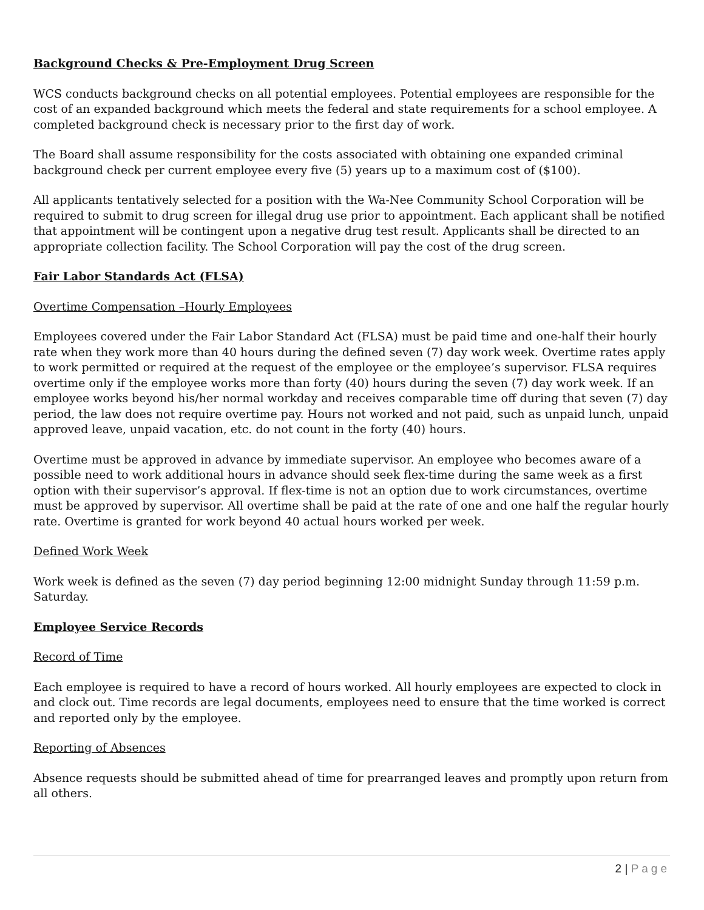Background Checks & Pre-Employment Drug Screen
WCS conducts background checks on all potential employees. Potential employees are responsible for the cost of an expanded background which meets the federal and state requirements for a school employee. A completed background check is necessary prior to the first day of work.
The Board shall assume responsibility for the costs associated with obtaining one expanded criminal background check per current employee every five (5) years up to a maximum cost of ($100).
All applicants tentatively selected for a position with the Wa-Nee Community School Corporation will be required to submit to drug screen for illegal drug use prior to appointment. Each applicant shall be notified that appointment will be contingent upon a negative drug test result. Applicants shall be directed to an appropriate collection facility. The School Corporation will pay the cost of the drug screen.
Fair Labor Standards Act (FLSA)
Overtime Compensation –Hourly Employees
Employees covered under the Fair Labor Standard Act (FLSA) must be paid time and one-half their hourly rate when they work more than 40 hours during the defined seven (7) day work week. Overtime rates apply to work permitted or required at the request of the employee or the employee’s supervisor. FLSA requires overtime only if the employee works more than forty (40) hours during the seven (7) day work week. If an employee works beyond his/her normal workday and receives comparable time off during that seven (7) day period, the law does not require overtime pay. Hours not worked and not paid, such as unpaid lunch, unpaid approved leave, unpaid vacation, etc. do not count in the forty (40) hours.
Overtime must be approved in advance by immediate supervisor. An employee who becomes aware of a possible need to work additional hours in advance should seek flex-time during the same week as a first option with their supervisor’s approval. If flex-time is not an option due to work circumstances, overtime must be approved by supervisor. All overtime shall be paid at the rate of one and one half the regular hourly rate. Overtime is granted for work beyond 40 actual hours worked per week.
Defined Work Week
Work week is defined as the seven (7) day period beginning 12:00 midnight Sunday through 11:59 p.m. Saturday.
Employee Service Records
Record of Time
Each employee is required to have a record of hours worked. All hourly employees are expected to clock in and clock out. Time records are legal documents, employees need to ensure that the time worked is correct and reported only by the employee.
Reporting of Absences
Absence requests should be submitted ahead of time for prearranged leaves and promptly upon return from all others.
2 | Page